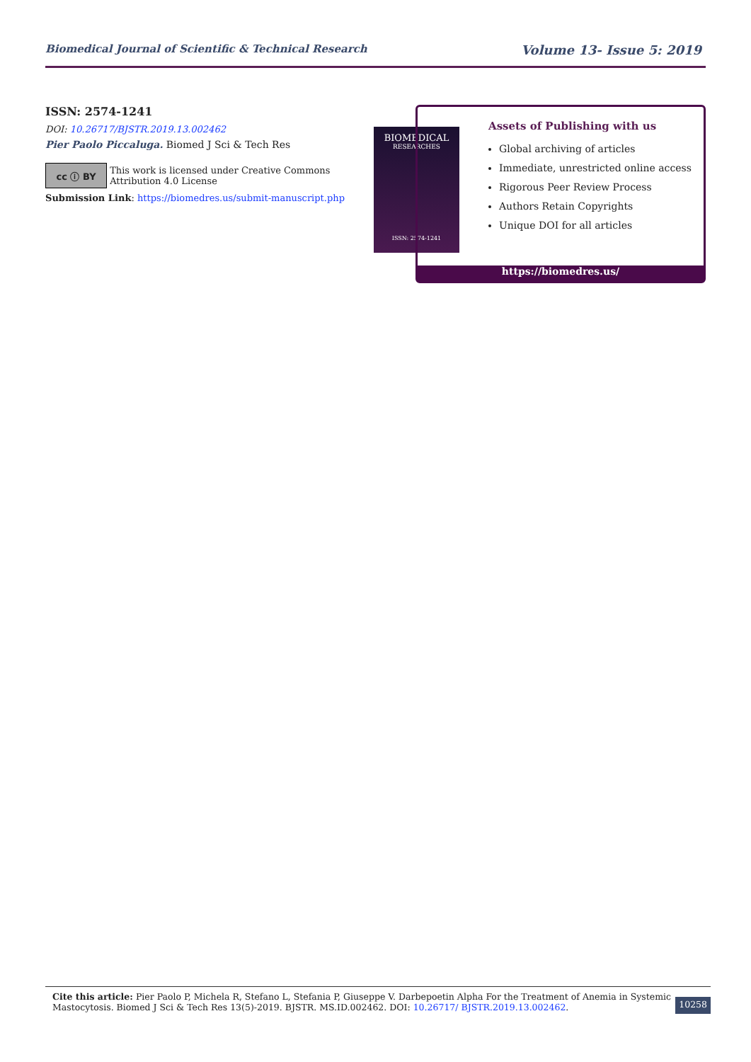Biomedical Journal of Scientific & Technical Research Volume 13- Issue 5: 2019
ISSN: 2574-1241
DOI: 10.26717/BJSTR.2019.13.002462
Pier Paolo Piccaluga. Biomed J Sci & Tech Res
cc ⓘ BY
This work is licensed under Creative Commons Attribution 4.0 License
Submission Link: https://biomedres.us/submit-manuscript.php
BIOMEDICAL
RESEARCHES
ISSN: 2574-1241
Assets of Publishing with us
Global archiving of articles
Immediate, unrestricted online access
Rigorous Peer Review Process
Authors Retain Copyrights
Unique DOI for all articles
https://biomedres.us/
Cite this article: Pier Paolo P, Michela R, Stefano L, Stefania P, Giuseppe V. Darbepoetin Alpha For the Treatment of Anemia in Systemic Mastocytosis. Biomed J Sci & Tech Res 13(5)-2019. BJSTR. MS.ID.002462. DOI: 10.26717/ BJSTR.2019.13.002462.
10258